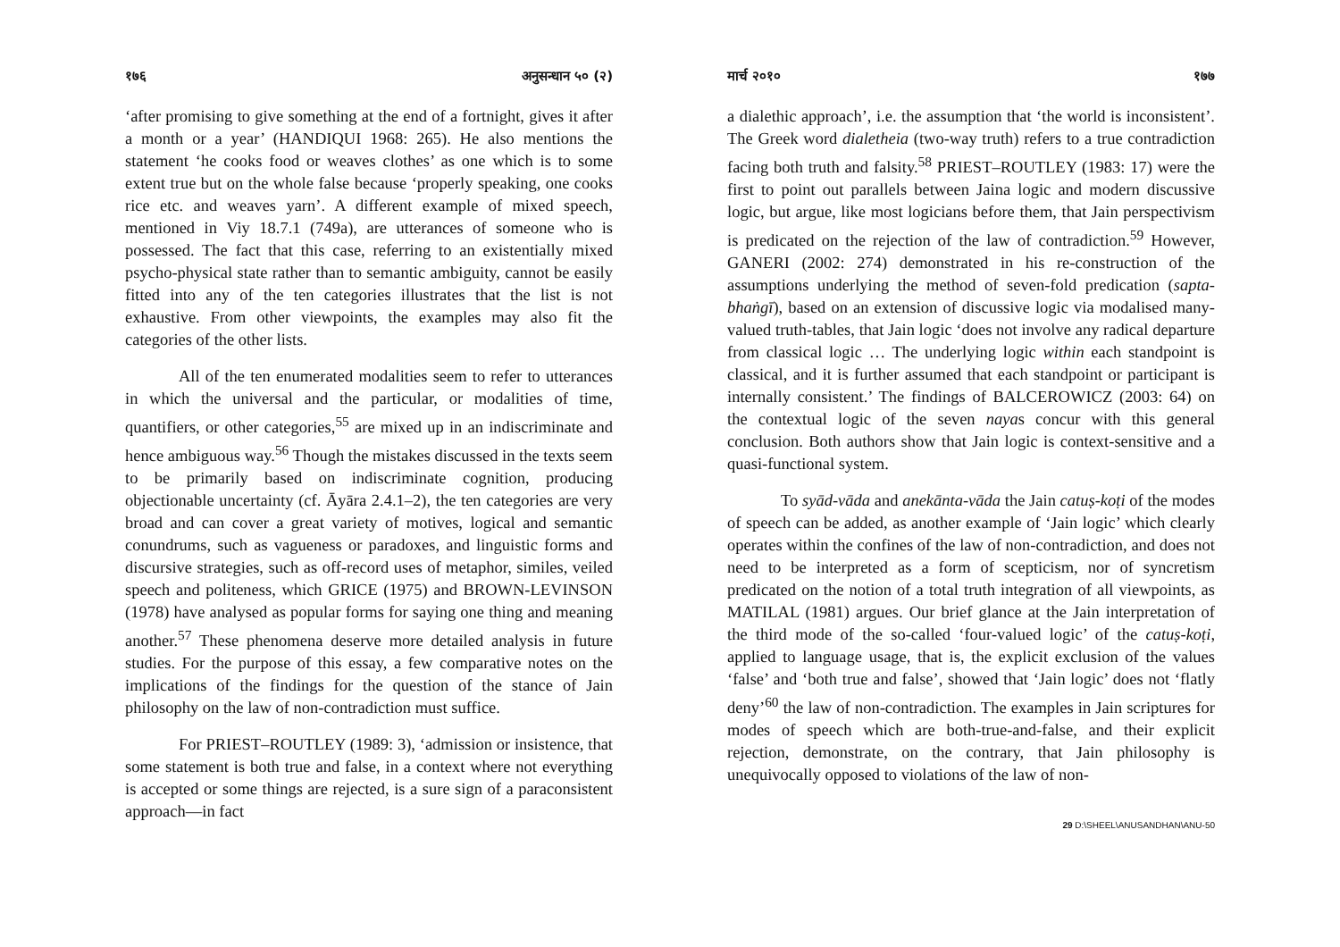१७६ अनुसन्धान ५० (२)
‘after promising to give something at the end of a fortnight, gives it after a month or a year’ (HANDIQUI 1968: 265). He also mentions the statement ‘he cooks food or weaves clothes’ as one which is to some extent true but on the whole false because ‘properly speaking, one cooks rice etc. and weaves yarn’. A different example of mixed speech, mentioned in Viy 18.7.1 (749a), are utterances of someone who is possessed. The fact that this case, referring to an existentially mixed psycho-physical state rather than to semantic ambiguity, cannot be easily fitted into any of the ten categories illustrates that the list is not exhaustive. From other viewpoints, the examples may also fit the categories of the other lists.
All of the ten enumerated modalities seem to refer to utterances in which the universal and the particular, or modalities of time, quantifiers, or other categories,<sup>55</sup> are mixed up in an indiscriminate and hence ambiguous way.<sup>56</sup> Though the mistakes discussed in the texts seem to be primarily based on indiscriminate cognition, producing objectionable uncertainty (cf. Āyāra 2.4.1–2), the ten categories are very broad and can cover a great variety of motives, logical and semantic conundrums, such as vagueness or paradoxes, and linguistic forms and discursive strategies, such as off-record uses of metaphor, similes, veiled speech and politeness, which GRICE (1975) and BROWN-LEVINSON (1978) have analysed as popular forms for saying one thing and meaning another.<sup>57</sup> These phenomena deserve more detailed analysis in future studies. For the purpose of this essay, a few comparative notes on the implications of the findings for the question of the stance of Jain philosophy on the law of non-contradiction must suffice.
For PRIEST–ROUTLEY (1989: 3), ‘admission or insistence, that some statement is both true and false, in a context where not everything is accepted or some things are rejected, is a sure sign of a paraconsistent approach—in fact
मार्च २०१० १७७
a dialethic approach’, i.e. the assumption that ‘the world is inconsistent’. The Greek word dialetheia (two-way truth) refers to a true contradiction facing both truth and falsity.<sup>58</sup> PRIEST–ROUTLEY (1983: 17) were the first to point out parallels between Jaina logic and modern discussive logic, but argue, like most logicians before them, that Jain perspectivism is predicated on the rejection of the law of contradiction.<sup>59</sup> However, GANERI (2002: 274) demonstrated in his re-construction of the assumptions underlying the method of seven-fold predication (sapta-bhaṅgī), based on an extension of discussive logic via modalised many-valued truth-tables, that Jain logic ‘does not involve any radical departure from classical logic … The underlying logic within each standpoint is classical, and it is further assumed that each standpoint or participant is internally consistent.’ The findings of BALCEROWICZ (2003: 64) on the contextual logic of the seven nayas concur with this general conclusion. Both authors show that Jain logic is context-sensitive and a quasi-functional system.
To syād-vāda and anekānta-vāda the Jain catuṣ-koṭi of the modes of speech can be added, as another example of ‘Jain logic’ which clearly operates within the confines of the law of non-contradiction, and does not need to be interpreted as a form of scepticism, nor of syncretism predicated on the notion of a total truth integration of all viewpoints, as MATILAL (1981) argues. Our brief glance at the Jain interpretation of the third mode of the so-called ‘four-valued logic’ of the catuṣ-koṭi, applied to language usage, that is, the explicit exclusion of the values ‘false’ and ‘both true and false’, showed that ‘Jain logic’ does not ‘flatly deny’<sup>60</sup> the law of non-contradiction. The examples in Jain scriptures for modes of speech which are both-true-and-false, and their explicit rejection, demonstrate, on the contrary, that Jain philosophy is unequivocally opposed to violations of the law of non-
29 D:\SHEEL\ANUSANDHAN\ANU-50